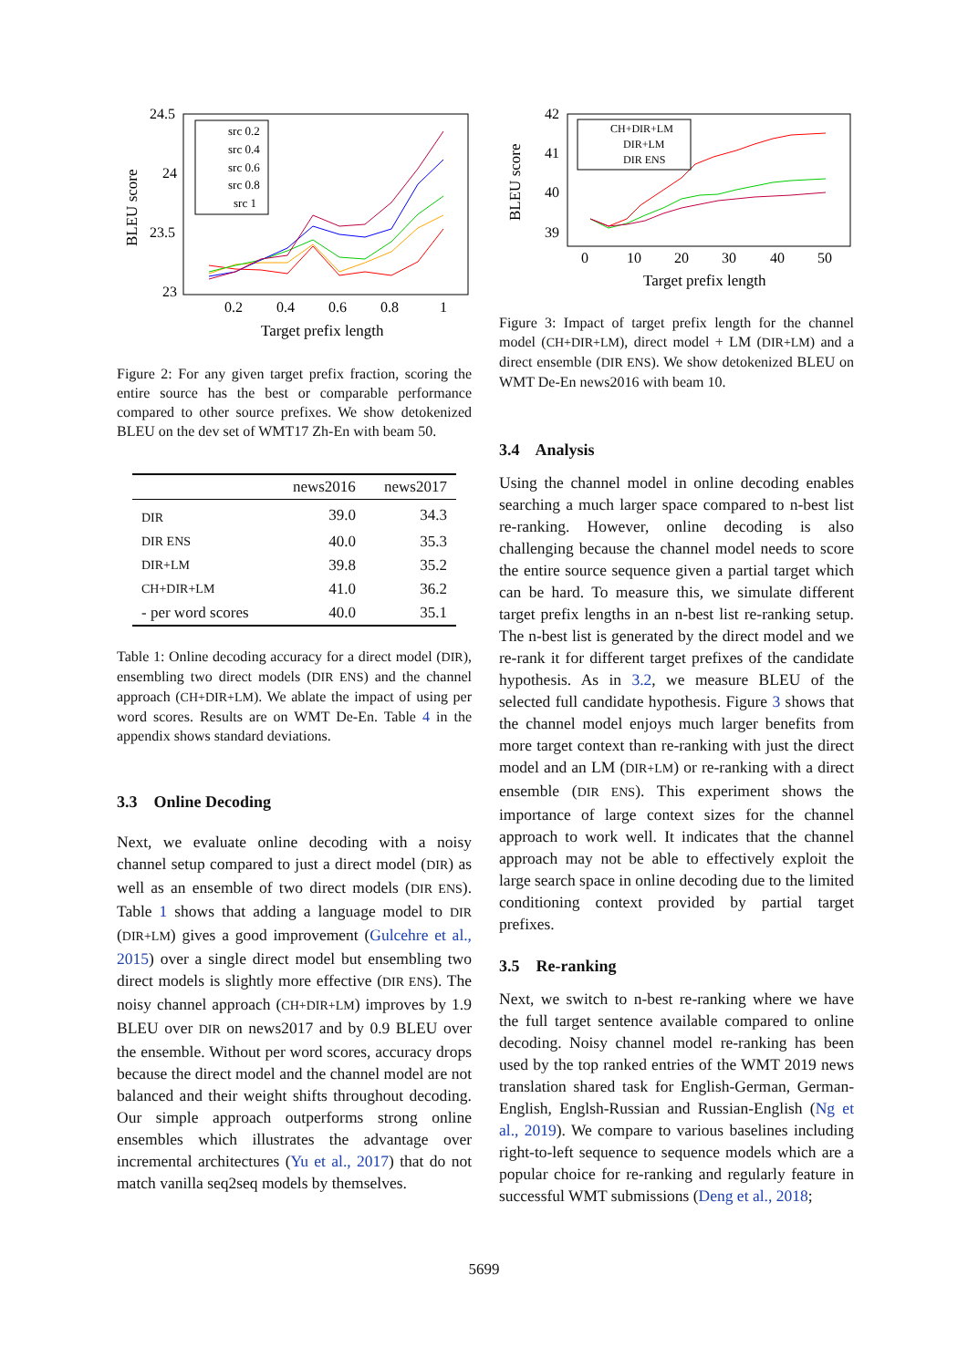24.5
24
23.5
23
0.2
0.4
0.6
0.8
1
Target prefix length
BLEU score
src 0.2
src 0.4
src 0.6
src 0.8
src 1
Figure 2: For any given target prefix fraction, scoring the entire source has the best or comparable performance compared to other source prefixes. We show detokenized BLEU on the dev set of WMT17 Zh-En with beam 50.
| | news2016 | news2017 |
| --- | --- | --- |
| DIR | 39.0 | 34.3 |
| DIR ENS | 40.0 | 35.3 |
| DIR+LM | 39.8 | 35.2 |
| CH+DIR+LM | 41.0 | 36.2 |
| - per word scores | 40.0 | 35.1 |
Table 1: Online decoding accuracy for a direct model (DIR), ensembling two direct models (DIR ENS) and the channel approach (CH+DIR+LM). We ablate the impact of using per word scores. Results are on WMT De-En. Table 4 in the appendix shows standard deviations.
3.3 Online Decoding
Next, we evaluate online decoding with a noisy channel setup compared to just a direct model (DIR) as well as an ensemble of two direct models (DIR ENS). Table 1 shows that adding a language model to DIR (DIR+LM) gives a good improvement (Gulcehre et al., 2015) over a single direct model but ensembling two direct models is slightly more effective (DIR ENS). The noisy channel approach (CH+DIR+LM) improves by 1.9 BLEU over DIR on news2017 and by 0.9 BLEU over the ensemble. Without per word scores, accuracy drops because the direct model and the channel model are not balanced and their weight shifts throughout decoding. Our simple approach outperforms strong online ensembles which illustrates the advantage over incremental architectures (Yu et al., 2017) that do not match vanilla seq2seq models by themselves.
42
41
40
39
0
10
20
30
40
50
Target prefix length
BLEU score
CH+DIR+LM
DIR+LM
DIR ENS
Figure 3: Impact of target prefix length for the channel model (CH+DIR+LM), direct model + LM (DIR+LM) and a direct ensemble (DIR ENS). We show detokenized BLEU on WMT De-En news2016 with beam 10.
3.4 Analysis
Using the channel model in online decoding enables searching a much larger space compared to n-best list re-ranking. However, online decoding is also challenging because the channel model needs to score the entire source sequence given a partial target which can be hard. To measure this, we simulate different target prefix lengths in an n-best list re-ranking setup. The n-best list is generated by the direct model and we re-rank it for different target prefixes of the candidate hypothesis. As in 3.2, we measure BLEU of the selected full candidate hypothesis. Figure 3 shows that the channel model enjoys much larger benefits from more target context than re-ranking with just the direct model and an LM (DIR+LM) or re-ranking with a direct ensemble (DIR ENS). This experiment shows the importance of large context sizes for the channel approach to work well. It indicates that the channel approach may not be able to effectively exploit the large search space in online decoding due to the limited conditioning context provided by partial target prefixes.
3.5 Re-ranking
Next, we switch to n-best re-ranking where we have the full target sentence available compared to online decoding. Noisy channel model re-ranking has been used by the top ranked entries of the WMT 2019 news translation shared task for English-German, German-English, Englsh-Russian and Russian-English (Ng et al., 2019). We compare to various baselines including right-to-left sequence to sequence models which are a popular choice for re-ranking and regularly feature in successful WMT submissions (Deng et al., 2018;
5699